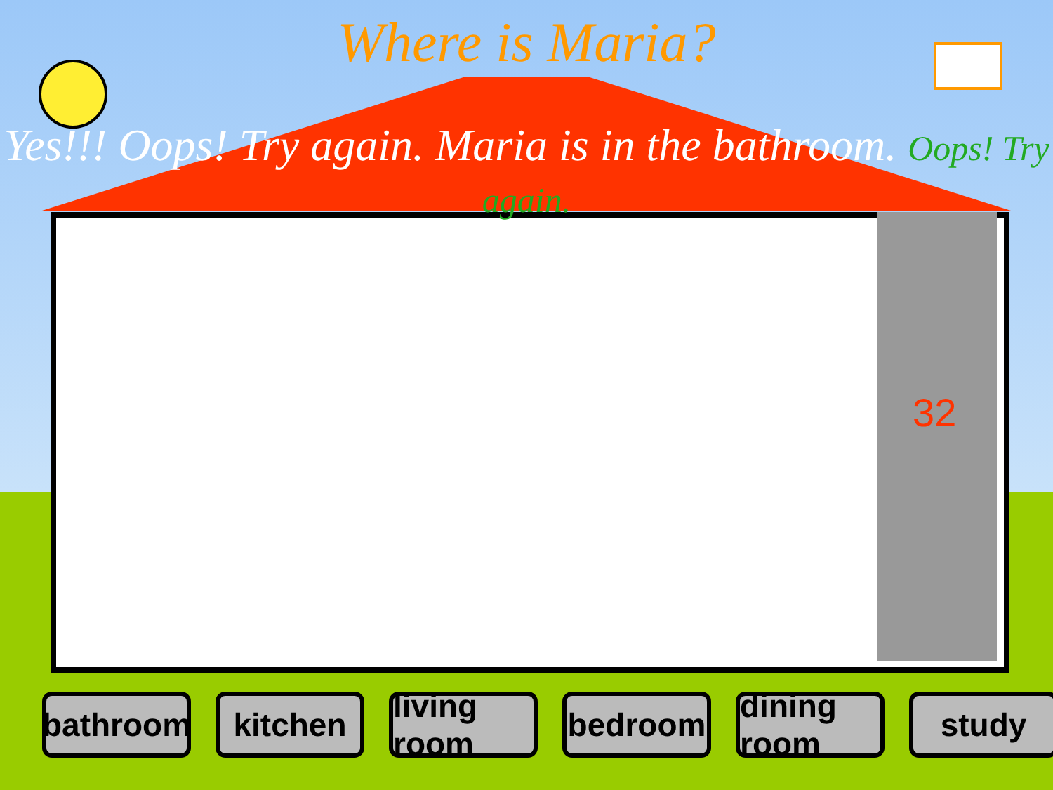Where is Maria?
Yes!!! Oops! Try again. Maria is in the bathroom. Oops! Try again.
32
bathroom
kitchen living room
bedroom dining room
study